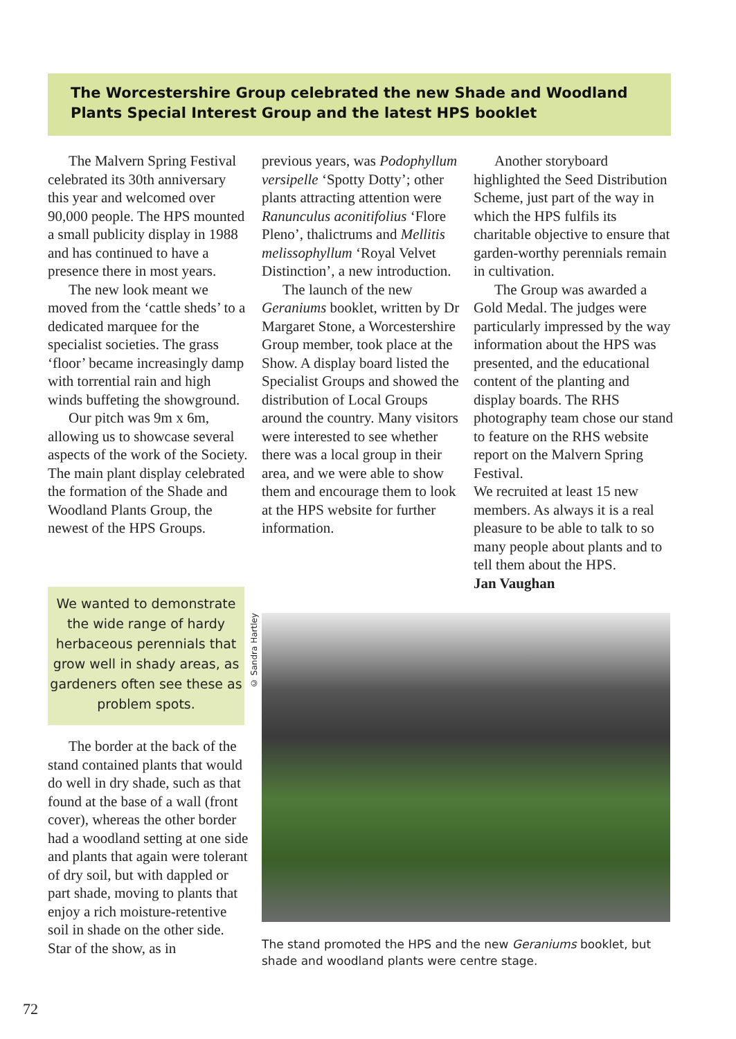The Worcestershire Group celebrated the new Shade and Woodland Plants Special Interest Group and the latest HPS booklet
The Malvern Spring Festival celebrated its 30th anniversary this year and welcomed over 90,000 people. The HPS mounted a small publicity display in 1988 and has continued to have a presence there in most years.
The new look meant we moved from the ‘cattle sheds’ to a dedicated marquee for the specialist societies. The grass ‘floor’ became increasingly damp with torrential rain and high winds buffeting the showground.
Our pitch was 9m x 6m, allowing us to showcase several aspects of the work of the Society. The main plant display celebrated the formation of the Shade and Woodland Plants Group, the newest of the HPS Groups.
We wanted to demonstrate the wide range of hardy herbaceous perennials that grow well in shady areas, as gardeners often see these as problem spots.
The border at the back of the stand contained plants that would do well in dry shade, such as that found at the base of a wall (front cover), whereas the other border had a woodland setting at one side and plants that again were tolerant of dry soil, but with dappled or part shade, moving to plants that enjoy a rich moisture-retentive soil in shade on the other side. Star of the show, as in
previous years, was Podophyllum versipelle ‘Spotty Dotty’; other plants attracting attention were Ranunculus aconitifolius ‘Flore Pleno’, thalictrums and Mellitis melissophyllum ‘Royal Velvet Distinction’, a new introduction.
The launch of the new Geraniums booklet, written by Dr Margaret Stone, a Worcestershire Group member, took place at the Show. A display board listed the Specialist Groups and showed the distribution of Local Groups around the country. Many visitors were interested to see whether there was a local group in their area, and we were able to show them and encourage them to look at the HPS website for further information.
Another storyboard highlighted the Seed Distribution Scheme, just part of the way in which the HPS fulfils its charitable objective to ensure that garden-worthy perennials remain in cultivation.
The Group was awarded a Gold Medal. The judges were particularly impressed by the way information about the HPS was presented, and the educational content of the planting and display boards. The RHS photography team chose our stand to feature on the RHS website report on the Malvern Spring Festival.
We recruited at least 15 new members. As always it is a real pleasure to be able to talk to so many people about plants and to tell them about the HPS.
Jan Vaughan
© Sandra Hartley
The stand promoted the HPS and the new Geraniums booklet, but shade and woodland plants were centre stage.
72